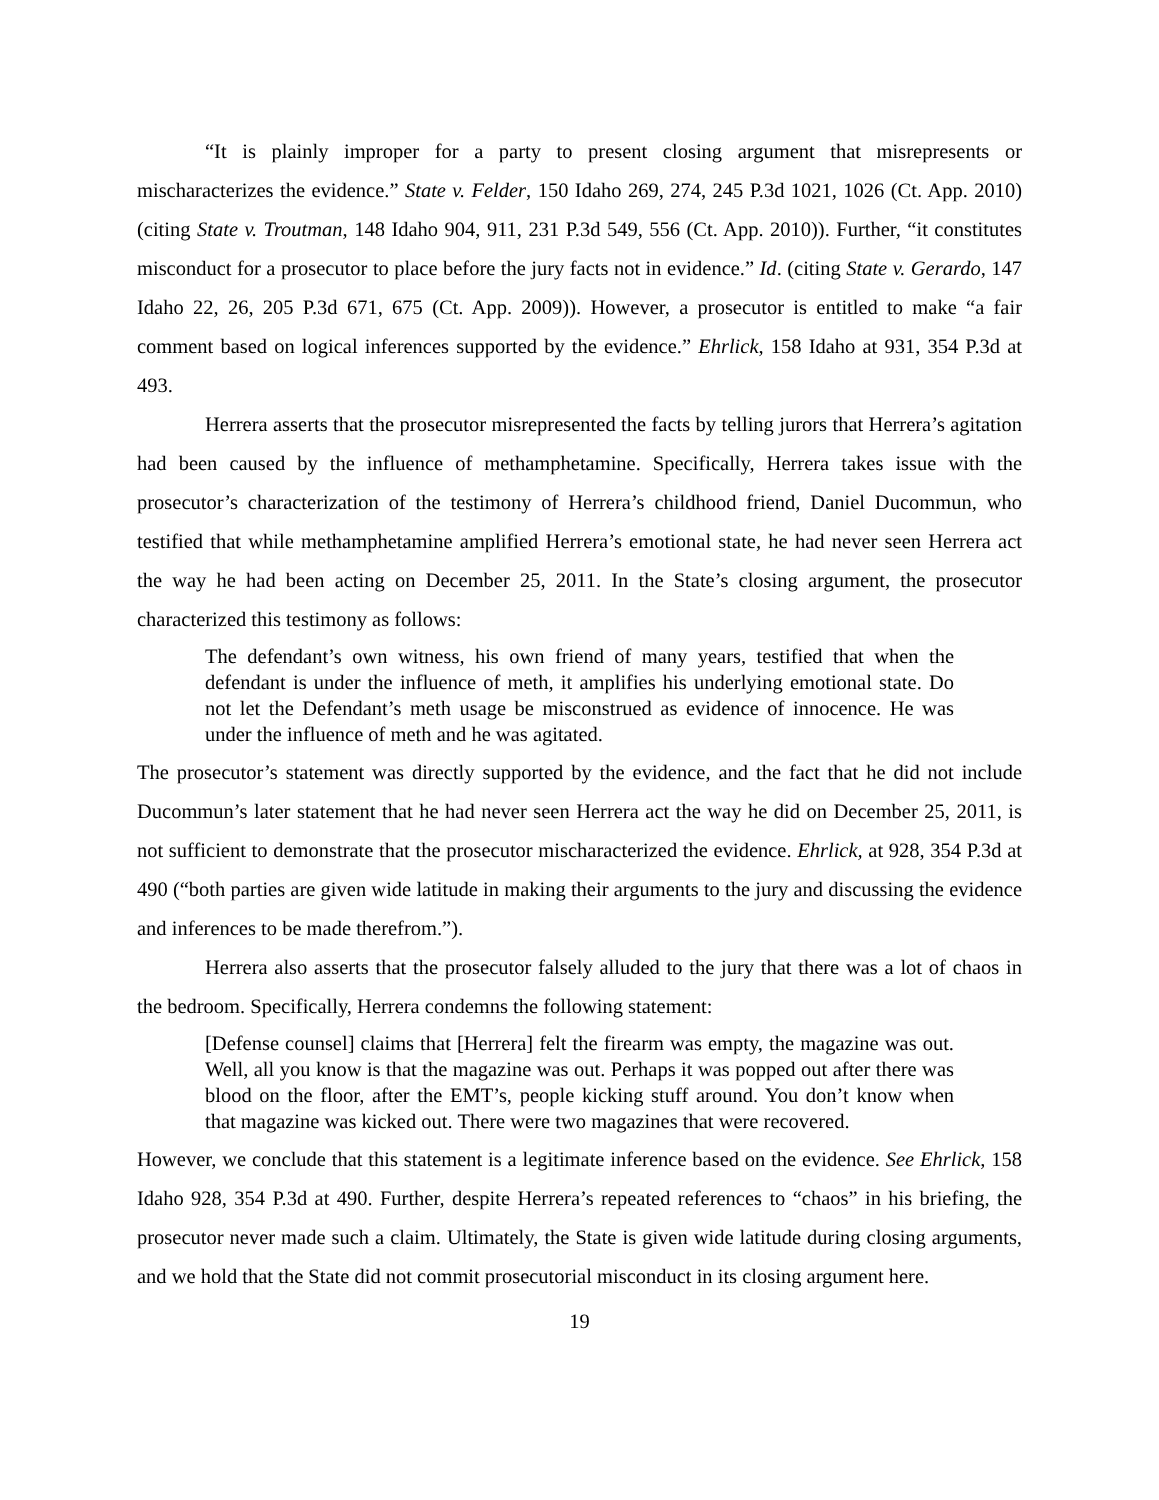“It is plainly improper for a party to present closing argument that misrepresents or mischaracterizes the evidence.” State v. Felder, 150 Idaho 269, 274, 245 P.3d 1021, 1026 (Ct. App. 2010) (citing State v. Troutman, 148 Idaho 904, 911, 231 P.3d 549, 556 (Ct. App. 2010)). Further, “it constitutes misconduct for a prosecutor to place before the jury facts not in evidence.” Id. (citing State v. Gerardo, 147 Idaho 22, 26, 205 P.3d 671, 675 (Ct. App. 2009)). However, a prosecutor is entitled to make “a fair comment based on logical inferences supported by the evidence.” Ehrlick, 158 Idaho at 931, 354 P.3d at 493.
Herrera asserts that the prosecutor misrepresented the facts by telling jurors that Herrera’s agitation had been caused by the influence of methamphetamine. Specifically, Herrera takes issue with the prosecutor’s characterization of the testimony of Herrera’s childhood friend, Daniel Ducommun, who testified that while methamphetamine amplified Herrera’s emotional state, he had never seen Herrera act the way he had been acting on December 25, 2011. In the State’s closing argument, the prosecutor characterized this testimony as follows:
The defendant’s own witness, his own friend of many years, testified that when the defendant is under the influence of meth, it amplifies his underlying emotional state. Do not let the Defendant’s meth usage be misconstrued as evidence of innocence. He was under the influence of meth and he was agitated.
The prosecutor’s statement was directly supported by the evidence, and the fact that he did not include Ducommun’s later statement that he had never seen Herrera act the way he did on December 25, 2011, is not sufficient to demonstrate that the prosecutor mischaracterized the evidence. Ehrlick, at 928, 354 P.3d at 490 (“both parties are given wide latitude in making their arguments to the jury and discussing the evidence and inferences to be made therefrom.”).
Herrera also asserts that the prosecutor falsely alluded to the jury that there was a lot of chaos in the bedroom. Specifically, Herrera condemns the following statement:
[Defense counsel] claims that [Herrera] felt the firearm was empty, the magazine was out. Well, all you know is that the magazine was out. Perhaps it was popped out after there was blood on the floor, after the EMT’s, people kicking stuff around. You don’t know when that magazine was kicked out. There were two magazines that were recovered.
However, we conclude that this statement is a legitimate inference based on the evidence. See Ehrlick, 158 Idaho 928, 354 P.3d at 490. Further, despite Herrera’s repeated references to “chaos” in his briefing, the prosecutor never made such a claim. Ultimately, the State is given wide latitude during closing arguments, and we hold that the State did not commit prosecutorial misconduct in its closing argument here.
19